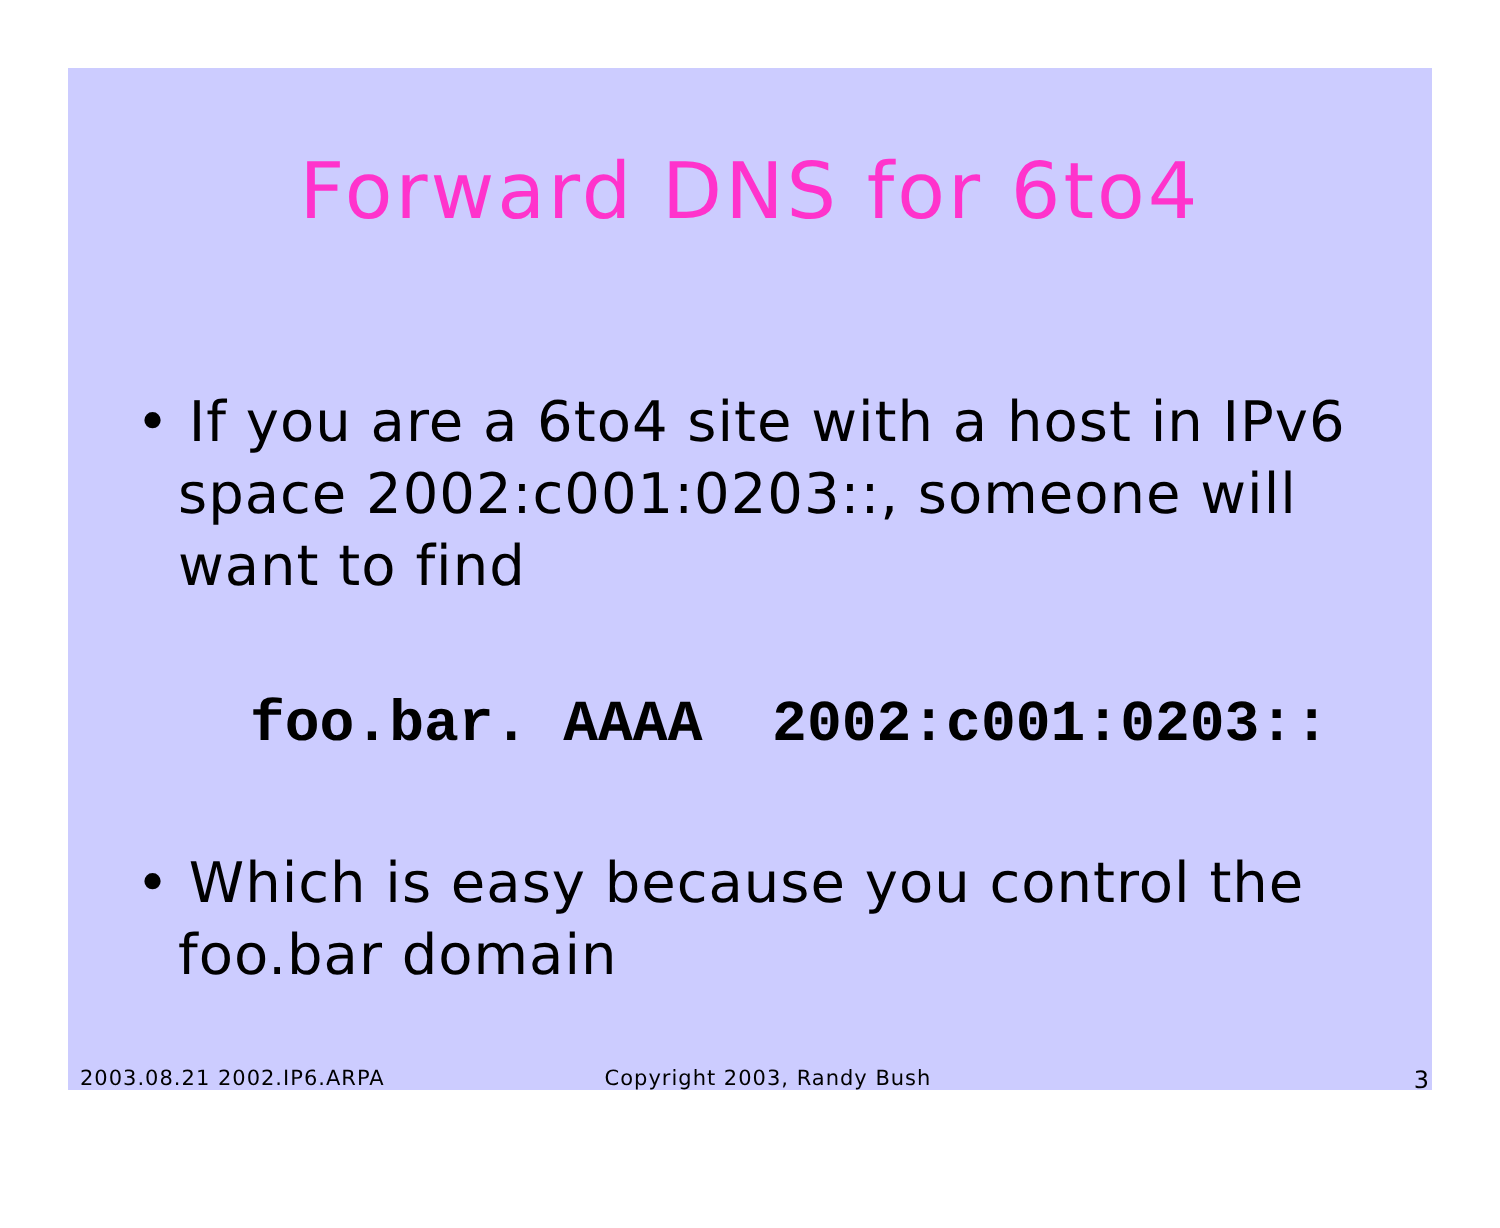Forward DNS for 6to4
• If you are a 6to4 site with a host in IPv6 space 2002:c001:0203::, someone will want to find
foo.bar. AAAA 2002:c001:0203::
• Which is easy because you control the foo.bar domain
2003.08.21 2002.IP6.ARPA Copyright 2003, Randy Bush 3